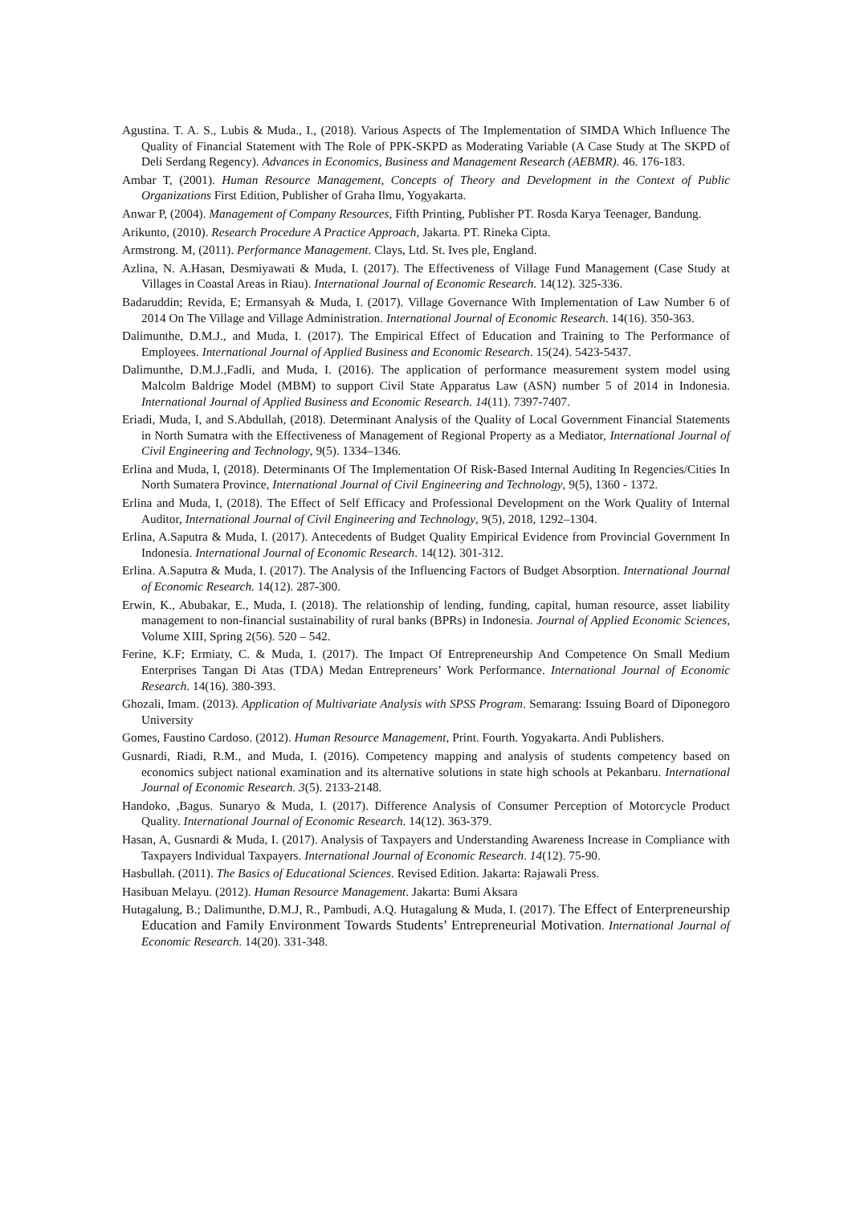Agustina. T. A. S., Lubis & Muda., I., (2018). Various Aspects of The Implementation of SIMDA Which Influence The Quality of Financial Statement with The Role of PPK-SKPD as Moderating Variable (A Case Study at The SKPD of Deli Serdang Regency). Advances in Economics, Business and Management Research (AEBMR). 46. 176-183.
Ambar T, (2001). Human Resource Management, Concepts of Theory and Development in the Context of Public Organizations First Edition, Publisher of Graha Ilmu, Yogyakarta.
Anwar P, (2004). Management of Company Resources, Fifth Printing, Publisher PT. Rosda Karya Teenager, Bandung.
Arikunto, (2010). Research Procedure A Practice Approach, Jakarta. PT. Rineka Cipta.
Armstrong. M, (2011). Performance Management. Clays, Ltd. St. Ives ple, England.
Azlina, N. A.Hasan, Desmiyawati & Muda, I. (2017). The Effectiveness of Village Fund Management (Case Study at Villages in Coastal Areas in Riau). International Journal of Economic Research. 14(12). 325-336.
Badaruddin; Revida, E; Ermansyah & Muda, I. (2017). Village Governance With Implementation of Law Number 6 of 2014 On The Village and Village Administration. International Journal of Economic Research. 14(16). 350-363.
Dalimunthe, D.M.J., and Muda, I. (2017). The Empirical Effect of Education and Training to The Performance of Employees. International Journal of Applied Business and Economic Research. 15(24). 5423-5437.
Dalimunthe, D.M.J.,Fadli, and Muda, I. (2016). The application of performance measurement system model using Malcolm Baldrige Model (MBM) to support Civil State Apparatus Law (ASN) number 5 of 2014 in Indonesia. International Journal of Applied Business and Economic Research. 14(11). 7397-7407.
Eriadi, Muda, I, and S.Abdullah, (2018). Determinant Analysis of the Quality of Local Government Financial Statements in North Sumatra with the Effectiveness of Management of Regional Property as a Mediator, International Journal of Civil Engineering and Technology, 9(5). 1334–1346.
Erlina and Muda, I, (2018). Determinants Of The Implementation Of Risk-Based Internal Auditing In Regencies/Cities In North Sumatera Province, International Journal of Civil Engineering and Technology, 9(5), 1360 - 1372.
Erlina and Muda, I, (2018). The Effect of Self Efficacy and Professional Development on the Work Quality of Internal Auditor, International Journal of Civil Engineering and Technology, 9(5), 2018, 1292–1304.
Erlina, A.Saputra & Muda, I. (2017). Antecedents of Budget Quality Empirical Evidence from Provincial Government In Indonesia. International Journal of Economic Research. 14(12). 301-312.
Erlina. A.Saputra & Muda, I. (2017). The Analysis of the Influencing Factors of Budget Absorption. International Journal of Economic Research. 14(12). 287-300.
Erwin, K., Abubakar, E., Muda, I. (2018). The relationship of lending, funding, capital, human resource, asset liability management to non-financial sustainability of rural banks (BPRs) in Indonesia. Journal of Applied Economic Sciences, Volume XIII, Spring 2(56). 520 – 542.
Ferine, K.F; Ermiaty, C. & Muda, I. (2017). The Impact Of Entrepreneurship And Competence On Small Medium Enterprises Tangan Di Atas (TDA) Medan Entrepreneurs’ Work Performance. International Journal of Economic Research. 14(16). 380-393.
Ghozali, Imam. (2013). Application of Multivariate Analysis with SPSS Program. Semarang: Issuing Board of Diponegoro University
Gomes, Faustino Cardoso. (2012). Human Resource Management, Print. Fourth. Yogyakarta. Andi Publishers.
Gusnardi, Riadi, R.M., and Muda, I. (2016). Competency mapping and analysis of students competency based on economics subject national examination and its alternative solutions in state high schools at Pekanbaru. International Journal of Economic Research. 3(5). 2133-2148.
Handoko, ,Bagus. Sunaryo & Muda, I. (2017). Difference Analysis of Consumer Perception of Motorcycle Product Quality. International Journal of Economic Research. 14(12). 363-379.
Hasan, A, Gusnardi & Muda, I. (2017). Analysis of Taxpayers and Understanding Awareness Increase in Compliance with Taxpayers Individual Taxpayers. International Journal of Economic Research. 14(12). 75-90.
Hasbullah. (2011). The Basics of Educational Sciences. Revised Edition. Jakarta: Rajawali Press.
Hasibuan Melayu. (2012). Human Resource Management. Jakarta: Bumi Aksara
Hutagalung, B.; Dalimunthe, D.M.J, R., Pambudi, A.Q. Hutagalung & Muda, I. (2017). The Effect of Enterpreneurship Education and Family Environment Towards Students’ Entrepreneurial Motivation. International Journal of Economic Research. 14(20). 331-348.